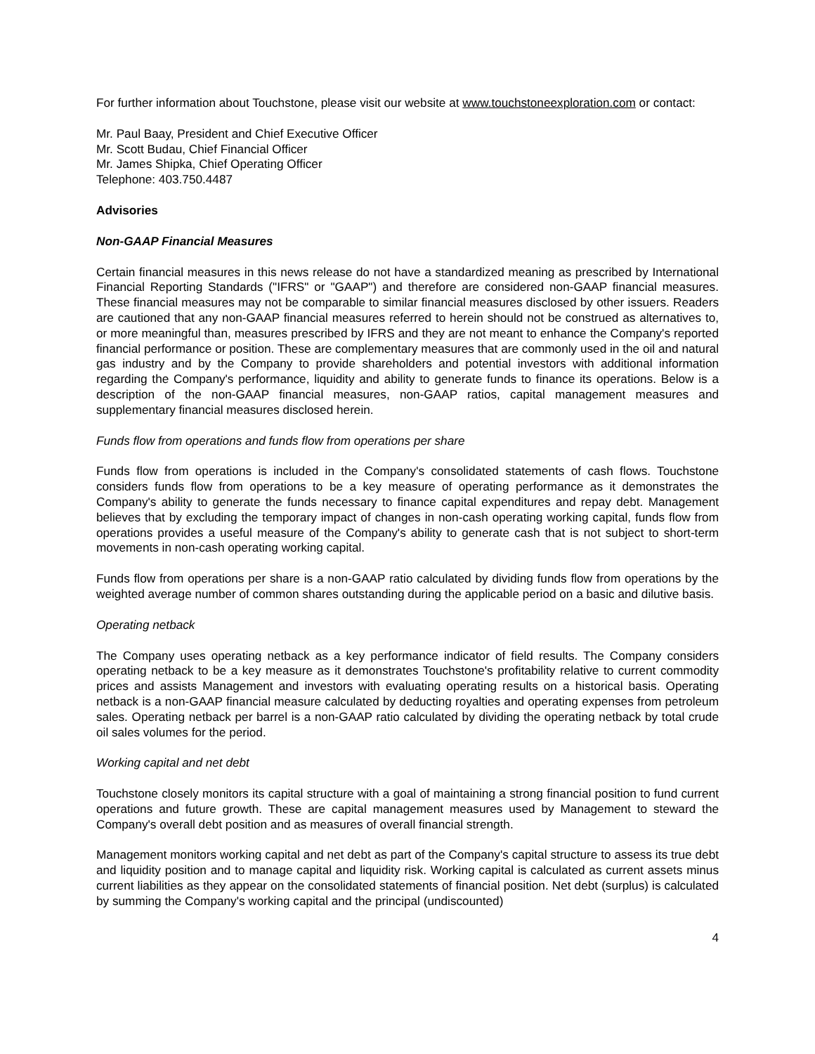For further information about Touchstone, please visit our website at www.touchstoneexploration.com or contact:
Mr. Paul Baay, President and Chief Executive Officer
Mr. Scott Budau, Chief Financial Officer
Mr. James Shipka, Chief Operating Officer
Telephone: 403.750.4487
Advisories
Non-GAAP Financial Measures
Certain financial measures in this news release do not have a standardized meaning as prescribed by International Financial Reporting Standards ("IFRS" or "GAAP") and therefore are considered non-GAAP financial measures. These financial measures may not be comparable to similar financial measures disclosed by other issuers. Readers are cautioned that any non-GAAP financial measures referred to herein should not be construed as alternatives to, or more meaningful than, measures prescribed by IFRS and they are not meant to enhance the Company's reported financial performance or position. These are complementary measures that are commonly used in the oil and natural gas industry and by the Company to provide shareholders and potential investors with additional information regarding the Company's performance, liquidity and ability to generate funds to finance its operations. Below is a description of the non-GAAP financial measures, non-GAAP ratios, capital management measures and supplementary financial measures disclosed herein.
Funds flow from operations and funds flow from operations per share
Funds flow from operations is included in the Company's consolidated statements of cash flows. Touchstone considers funds flow from operations to be a key measure of operating performance as it demonstrates the Company's ability to generate the funds necessary to finance capital expenditures and repay debt. Management believes that by excluding the temporary impact of changes in non-cash operating working capital, funds flow from operations provides a useful measure of the Company's ability to generate cash that is not subject to short-term movements in non-cash operating working capital.
Funds flow from operations per share is a non-GAAP ratio calculated by dividing funds flow from operations by the weighted average number of common shares outstanding during the applicable period on a basic and dilutive basis.
Operating netback
The Company uses operating netback as a key performance indicator of field results. The Company considers operating netback to be a key measure as it demonstrates Touchstone's profitability relative to current commodity prices and assists Management and investors with evaluating operating results on a historical basis. Operating netback is a non-GAAP financial measure calculated by deducting royalties and operating expenses from petroleum sales. Operating netback per barrel is a non-GAAP ratio calculated by dividing the operating netback by total crude oil sales volumes for the period.
Working capital and net debt
Touchstone closely monitors its capital structure with a goal of maintaining a strong financial position to fund current operations and future growth. These are capital management measures used by Management to steward the Company's overall debt position and as measures of overall financial strength.
Management monitors working capital and net debt as part of the Company's capital structure to assess its true debt and liquidity position and to manage capital and liquidity risk. Working capital is calculated as current assets minus current liabilities as they appear on the consolidated statements of financial position. Net debt (surplus) is calculated by summing the Company's working capital and the principal (undiscounted)
4